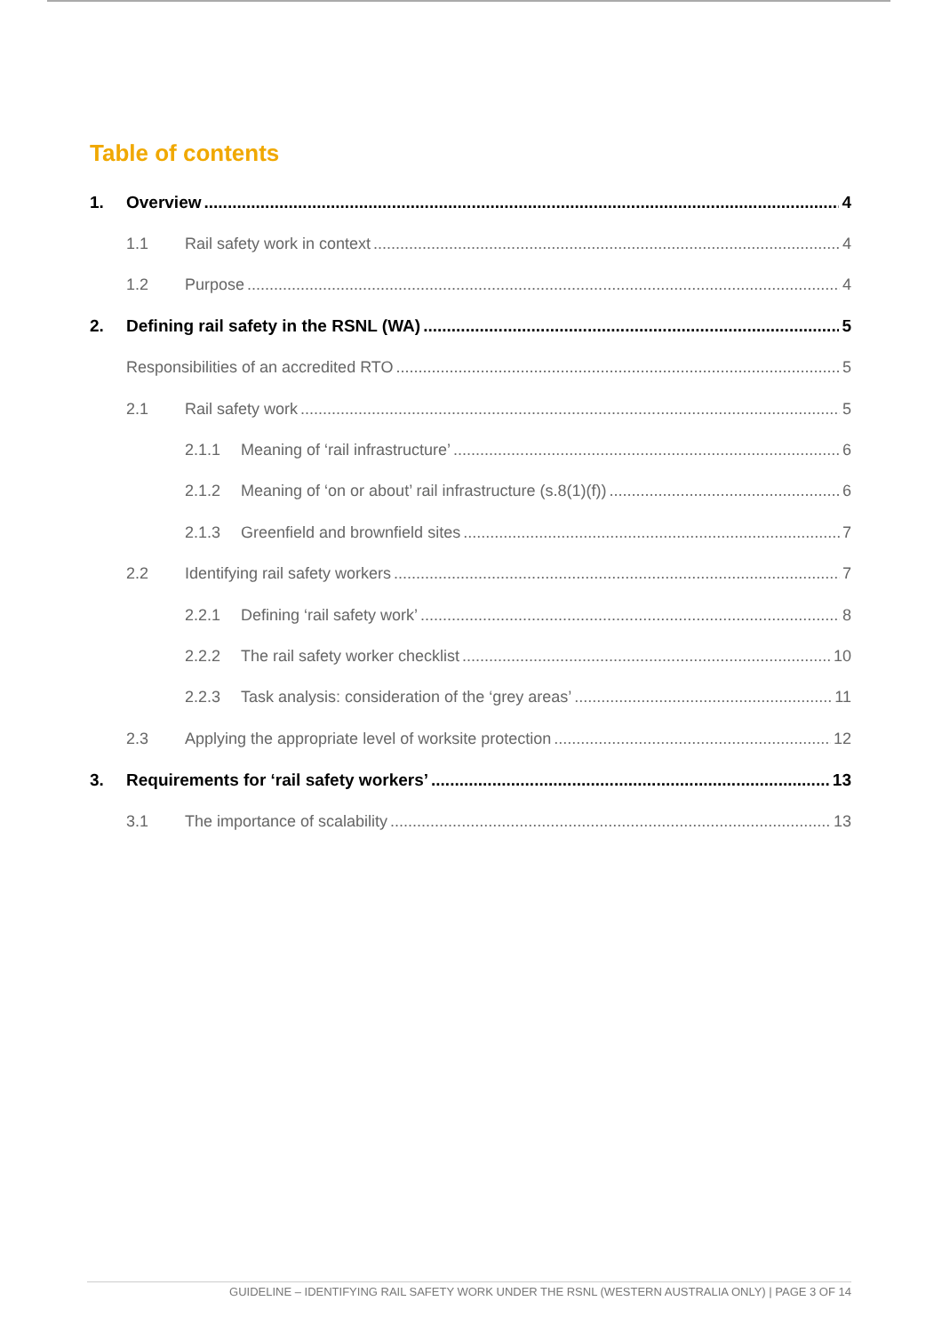Table of contents
1. Overview 4
1.1 Rail safety work in context 4
1.2 Purpose 4
2. Defining rail safety in the RSNL (WA) 5
Responsibilities of an accredited RTO 5
2.1 Rail safety work 5
2.1.1 Meaning of ‘rail infrastructure’ 6
2.1.2 Meaning of ‘on or about’ rail infrastructure (s.8(1)(f)) 6
2.1.3 Greenfield and brownfield sites 7
2.2 Identifying rail safety workers 7
2.2.1 Defining ‘rail safety work’ 8
2.2.2 The rail safety worker checklist 10
2.2.3 Task analysis: consideration of the ‘grey areas’ 11
2.3 Applying the appropriate level of worksite protection 12
3. Requirements for ‘rail safety workers’ 13
3.1 The importance of scalability 13
GUIDELINE – IDENTIFYING RAIL SAFETY WORK UNDER THE RSNL (WESTERN AUSTRALIA ONLY) | PAGE 3 OF 14